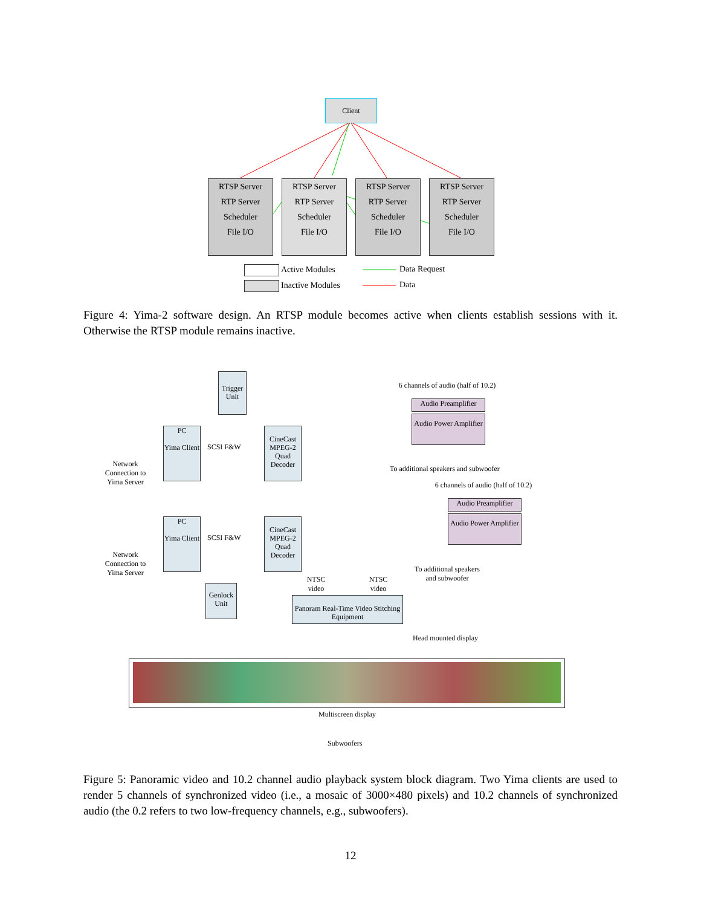Client
RTSP Server
RTP Server
Scheduler
File I/O
RTSP Server
RTP Server
Scheduler
File I/O
RTSP Server
RTP Server
Scheduler
File I/O
RTSP Server
RTP Server
Scheduler
File I/O
Active Modules
Inactive Modules
Data Request
Data
Figure 4: Yima-2 software design. An RTSP module becomes active when clients establish sessions with it. Otherwise the RTSP module remains inactive.
Trigger Unit
6 channels of audio (half of 10.2)
Audio Preamplifier
Audio Power Amplifier
PC
Yima Client
SCSI F&W
CineCast MPEG-2 Quad Decoder
Network Connection to Yima Server
To additional speakers and subwoofer
6 channels of audio (half of 10.2)
Audio Preamplifier
Audio Power Amplifier
PC
Yima Client
SCSI F&W
CineCast MPEG-2 Quad Decoder
Network Connection to Yima Server
To additional speakers and subwoofer
NTSC video
NTSC video
Genlock Unit
Panoram Real-Time Video Stitching Equipment
Head mounted display
Multiscreen display
Subwoofers
Figure 5: Panoramic video and 10.2 channel audio playback system block diagram. Two Yima clients are used to render 5 channels of synchronized video (i.e., a mosaic of 3000×480 pixels) and 10.2 channels of synchronized audio (the 0.2 refers to two low-frequency channels, e.g., subwoofers).
12